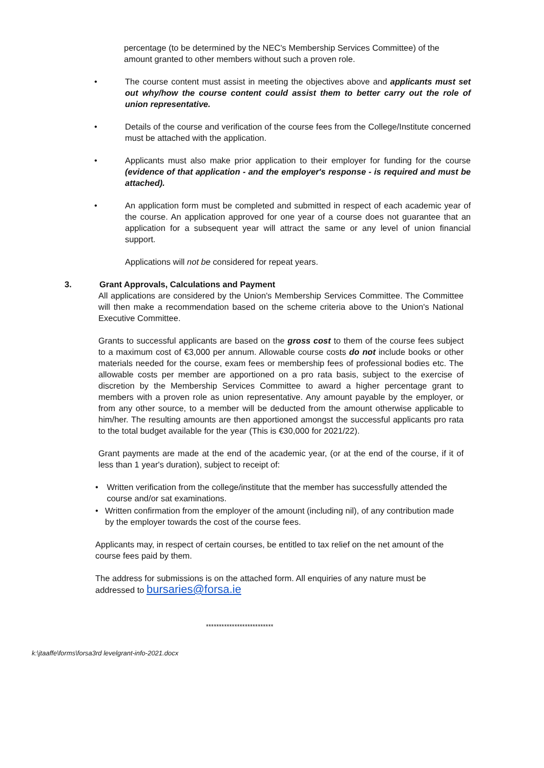percentage (to be determined by the NEC's Membership Services Committee) of the amount granted to other members without such a proven role.
• The course content must assist in meeting the objectives above and applicants must set out why/how the course content could assist them to better carry out the role of union representative.
• Details of the course and verification of the course fees from the College/Institute concerned must be attached with the application.
• Applicants must also make prior application to their employer for funding for the course (evidence of that application - and the employer's response - is required and must be attached).
• An application form must be completed and submitted in respect of each academic year of the course. An application approved for one year of a course does not guarantee that an application for a subsequent year will attract the same or any level of union financial support.
Applications will not be considered for repeat years.
3. Grant Approvals, Calculations and Payment
All applications are considered by the Union's Membership Services Committee. The Committee will then make a recommendation based on the scheme criteria above to the Union's National Executive Committee.
Grants to successful applicants are based on the gross cost to them of the course fees subject to a maximum cost of €3,000 per annum. Allowable course costs do not include books or other materials needed for the course, exam fees or membership fees of professional bodies etc. The allowable costs per member are apportioned on a pro rata basis, subject to the exercise of discretion by the Membership Services Committee to award a higher percentage grant to members with a proven role as union representative. Any amount payable by the employer, or from any other source, to a member will be deducted from the amount otherwise applicable to him/her. The resulting amounts are then apportioned amongst the successful applicants pro rata to the total budget available for the year (This is €30,000 for 2021/22).
Grant payments are made at the end of the academic year, (or at the end of the course, if it of less than 1 year's duration), subject to receipt of:
• Written verification from the college/institute that the member has successfully attended the course and/or sat examinations.
• Written confirmation from the employer of the amount (including nil), of any contribution made by the employer towards the cost of the course fees.
Applicants may, in respect of certain courses, be entitled to tax relief on the net amount of the course fees paid by them.
The address for submissions is on the attached form. All enquiries of any nature must be addressed to bursaries@forsa.ie
**************************
k:\jtaaffe\forms\forsa3rd levelgrant-info-2021.docx